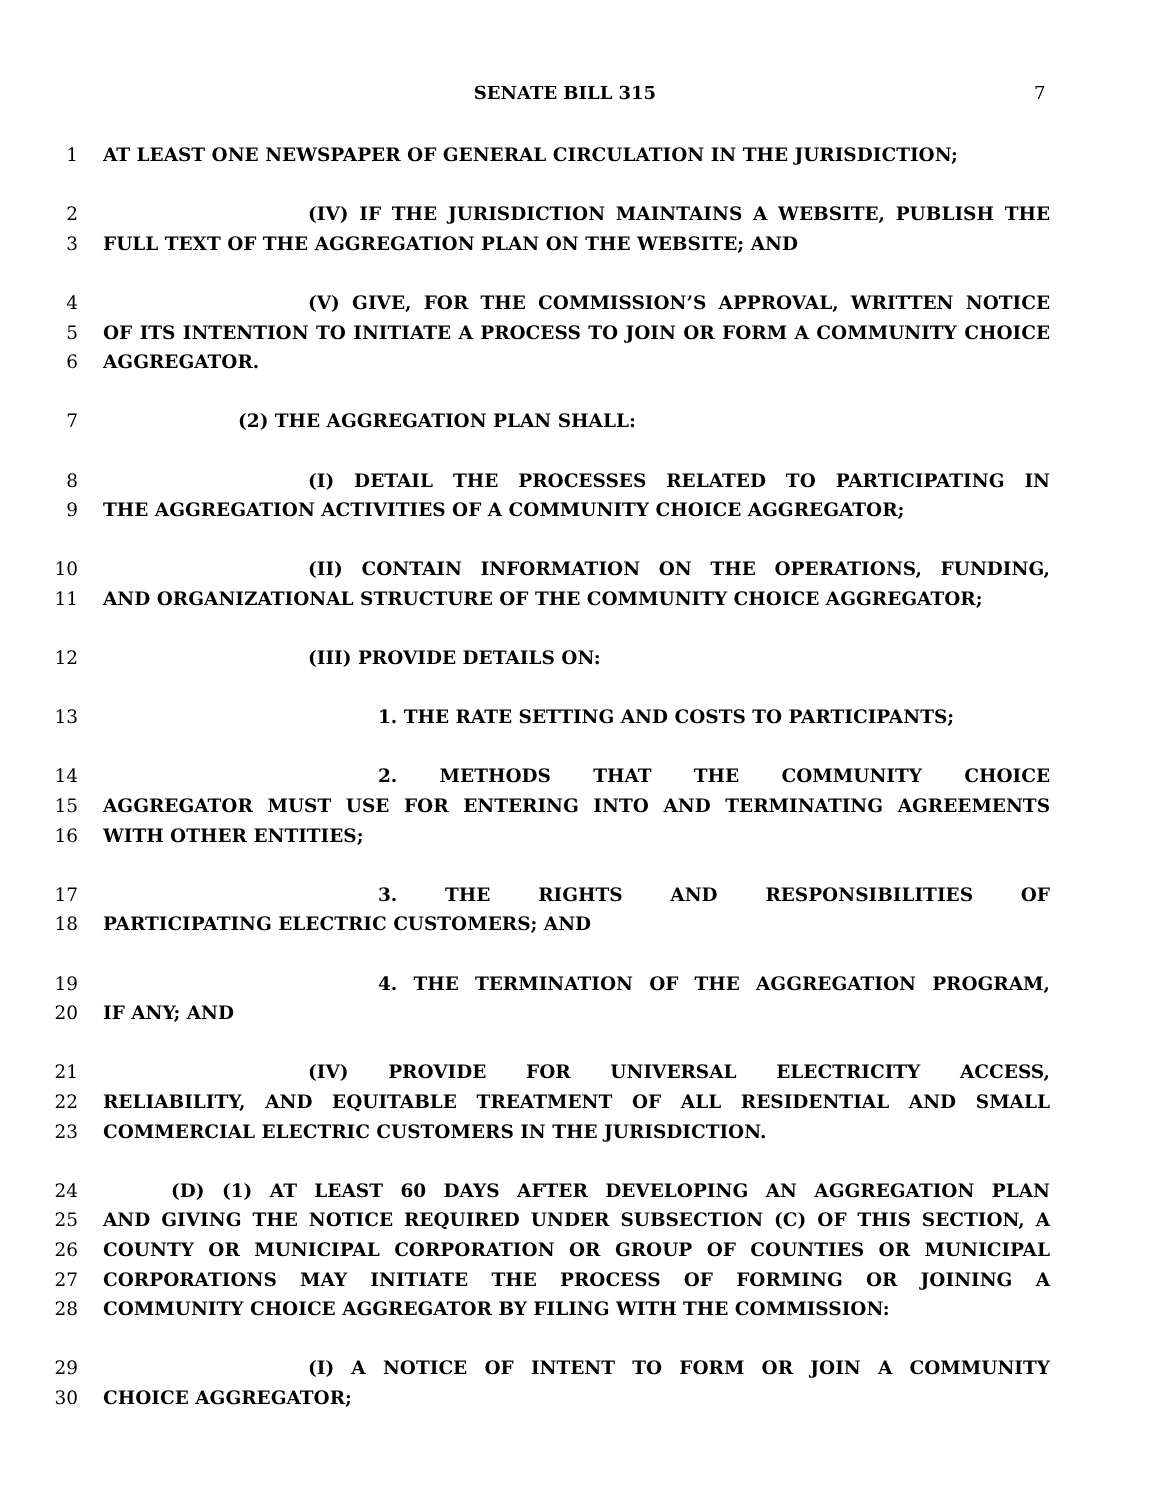SENATE BILL 315 7
1 AT LEAST ONE NEWSPAPER OF GENERAL CIRCULATION IN THE JURISDICTION;
2 (IV) IF THE JURISDICTION MAINTAINS A WEBSITE, PUBLISH THE
3 FULL TEXT OF THE AGGREGATION PLAN ON THE WEBSITE; AND
4 (V) GIVE, FOR THE COMMISSION’S APPROVAL, WRITTEN NOTICE
5 OF ITS INTENTION TO INITIATE A PROCESS TO JOIN OR FORM A COMMUNITY CHOICE
6 AGGREGATOR.
7 (2) THE AGGREGATION PLAN SHALL:
8 (I) DETAIL THE PROCESSES RELATED TO PARTICIPATING IN
9 THE AGGREGATION ACTIVITIES OF A COMMUNITY CHOICE AGGREGATOR;
10 (II) CONTAIN INFORMATION ON THE OPERATIONS, FUNDING,
11 AND ORGANIZATIONAL STRUCTURE OF THE COMMUNITY CHOICE AGGREGATOR;
12 (III) PROVIDE DETAILS ON:
13 1. THE RATE SETTING AND COSTS TO PARTICIPANTS;
14 2. METHODS THAT THE COMMUNITY CHOICE
15 AGGREGATOR MUST USE FOR ENTERING INTO AND TERMINATING AGREEMENTS
16 WITH OTHER ENTITIES;
17 3. THE RIGHTS AND RESPONSIBILITIES OF
18 PARTICIPATING ELECTRIC CUSTOMERS; AND
19 4. THE TERMINATION OF THE AGGREGATION PROGRAM,
20 IF ANY; AND
21 (IV) PROVIDE FOR UNIVERSAL ELECTRICITY ACCESS,
22 RELIABILITY, AND EQUITABLE TREATMENT OF ALL RESIDENTIAL AND SMALL
23 COMMERCIAL ELECTRIC CUSTOMERS IN THE JURISDICTION.
24 (D) (1) AT LEAST 60 DAYS AFTER DEVELOPING AN AGGREGATION PLAN
25 AND GIVING THE NOTICE REQUIRED UNDER SUBSECTION (C) OF THIS SECTION, A
26 COUNTY OR MUNICIPAL CORPORATION OR GROUP OF COUNTIES OR MUNICIPAL
27 CORPORATIONS MAY INITIATE THE PROCESS OF FORMING OR JOINING A
28 COMMUNITY CHOICE AGGREGATOR BY FILING WITH THE COMMISSION:
29 (I) A NOTICE OF INTENT TO FORM OR JOIN A COMMUNITY
30 CHOICE AGGREGATOR;